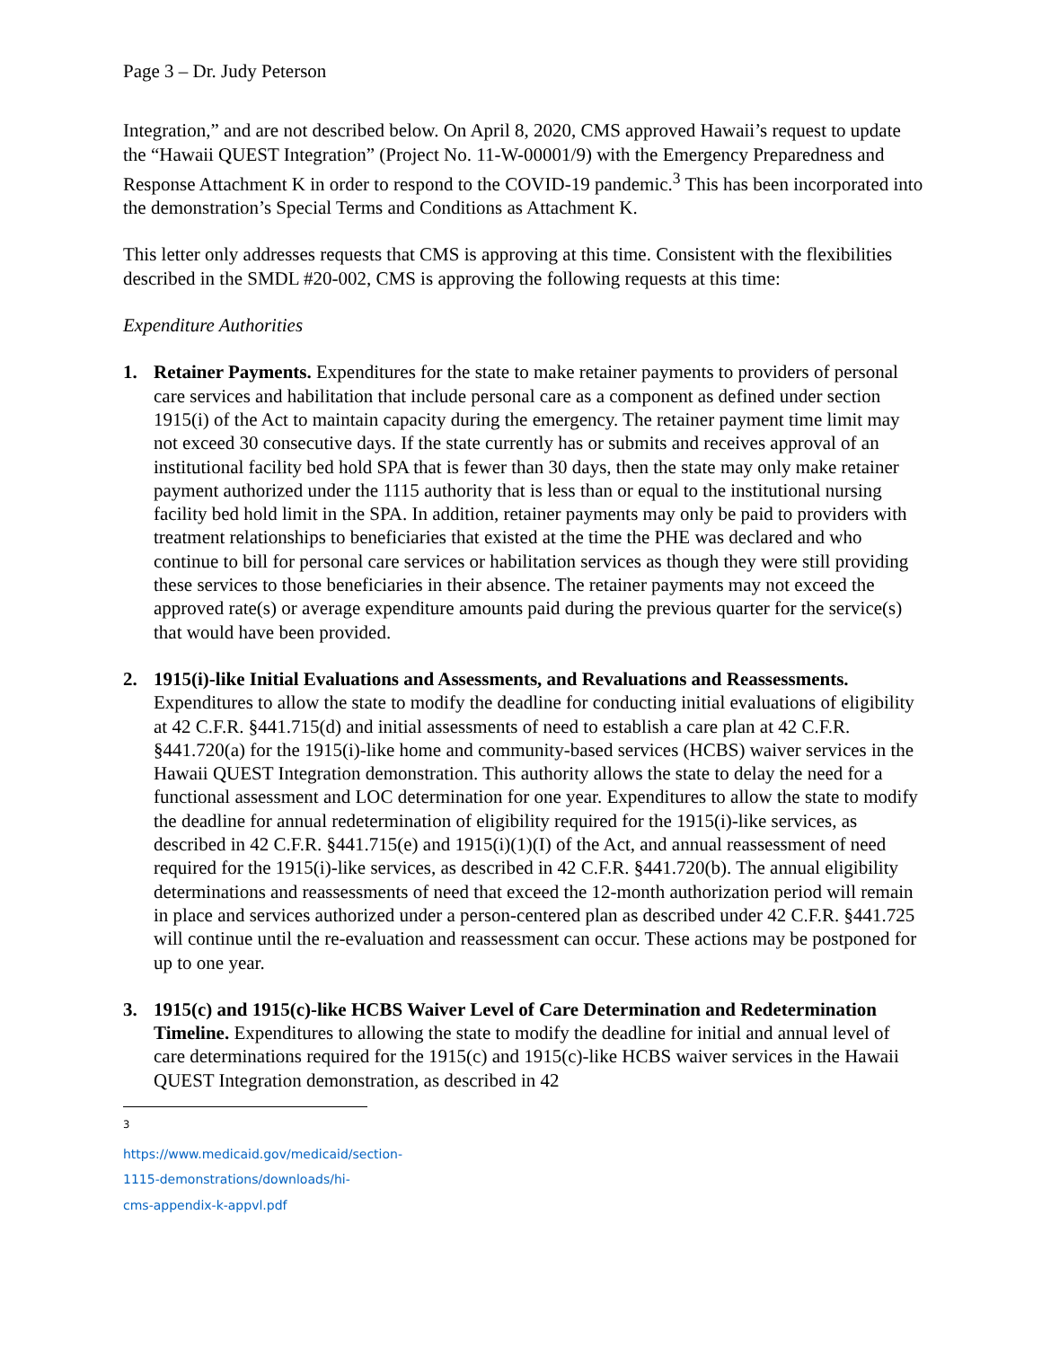Page 3 – Dr. Judy Peterson
Integration,” and are not described below. On April 8, 2020, CMS approved Hawaii’s request to update the “Hawaii QUEST Integration” (Project No. 11-W-00001/9) with the Emergency Preparedness and Response Attachment K in order to respond to the COVID-19 pandemic.<sup>3</sup> This has been incorporated into the demonstration’s Special Terms and Conditions as Attachment K.
This letter only addresses requests that CMS is approving at this time. Consistent with the flexibilities described in the SMDL #20-002, CMS is approving the following requests at this time:
Expenditure Authorities
1. Retainer Payments. Expenditures for the state to make retainer payments to providers of personal care services and habilitation that include personal care as a component as defined under section 1915(i) of the Act to maintain capacity during the emergency. The retainer payment time limit may not exceed 30 consecutive days. If the state currently has or submits and receives approval of an institutional facility bed hold SPA that is fewer than 30 days, then the state may only make retainer payment authorized under the 1115 authority that is less than or equal to the institutional nursing facility bed hold limit in the SPA. In addition, retainer payments may only be paid to providers with treatment relationships to beneficiaries that existed at the time the PHE was declared and who continue to bill for personal care services or habilitation services as though they were still providing these services to those beneficiaries in their absence. The retainer payments may not exceed the approved rate(s) or average expenditure amounts paid during the previous quarter for the service(s) that would have been provided.
2. 1915(i)-like Initial Evaluations and Assessments, and Revaluations and Reassessments. Expenditures to allow the state to modify the deadline for conducting initial evaluations of eligibility at 42 C.F.R. §441.715(d) and initial assessments of need to establish a care plan at 42 C.F.R. §441.720(a) for the 1915(i)-like home and community-based services (HCBS) waiver services in the Hawaii QUEST Integration demonstration. This authority allows the state to delay the need for a functional assessment and LOC determination for one year. Expenditures to allow the state to modify the deadline for annual redetermination of eligibility required for the 1915(i)-like services, as described in 42 C.F.R. §441.715(e) and 1915(i)(1)(I) of the Act, and annual reassessment of need required for the 1915(i)-like services, as described in 42 C.F.R. §441.720(b). The annual eligibility determinations and reassessments of need that exceed the 12-month authorization period will remain in place and services authorized under a person-centered plan as described under 42 C.F.R. §441.725 will continue until the re-evaluation and reassessment can occur. These actions may be postponed for up to one year.
3. 1915(c) and 1915(c)-like HCBS Waiver Level of Care Determination and Redetermination Timeline. Expenditures to allowing the state to modify the deadline for initial and annual level of care determinations required for the 1915(c) and 1915(c)-like HCBS waiver services in the Hawaii QUEST Integration demonstration, as described in 42
<sup>3</sup> https://www.medicaid.gov/medicaid/section-1115-demonstrations/downloads/hi-cms-appendix-k-appvl.pdf